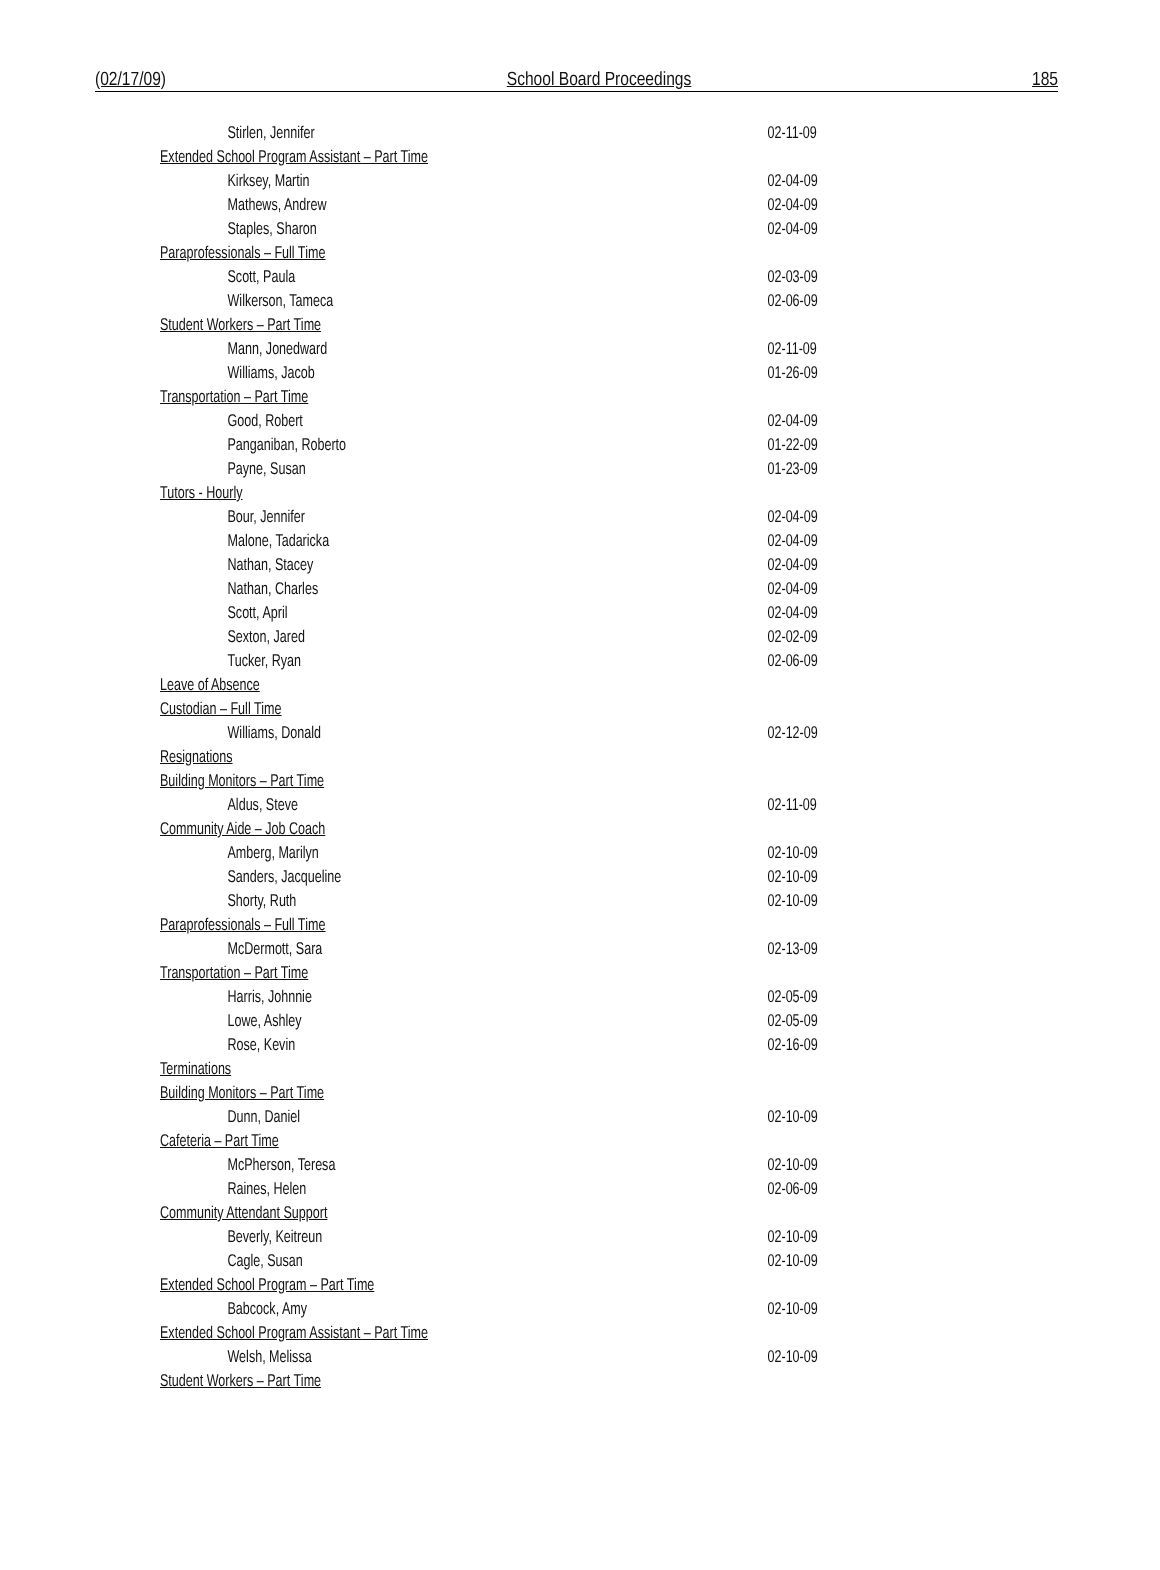(02/17/09) School Board Proceedings 185
| Stirlen, Jennifer | 02-11-09 |
| Extended School Program Assistant – Part Time | |
| Kirksey, Martin | 02-04-09 |
| Mathews, Andrew | 02-04-09 |
| Staples, Sharon | 02-04-09 |
| Paraprofessionals – Full Time | |
| Scott, Paula | 02-03-09 |
| Wilkerson, Tameca | 02-06-09 |
| Student Workers – Part Time | |
| Mann, Jonedward | 02-11-09 |
| Williams, Jacob | 01-26-09 |
| Transportation – Part Time | |
| Good, Robert | 02-04-09 |
| Panganiban, Roberto | 01-22-09 |
| Payne, Susan | 01-23-09 |
| Tutors - Hourly | |
| Bour, Jennifer | 02-04-09 |
| Malone, Tadaricka | 02-04-09 |
| Nathan, Stacey | 02-04-09 |
| Nathan, Charles | 02-04-09 |
| Scott, April | 02-04-09 |
| Sexton, Jared | 02-02-09 |
| Tucker, Ryan | 02-06-09 |
| Leave of Absence | |
| Custodian – Full Time | |
| Williams, Donald | 02-12-09 |
| Resignations | |
| Building Monitors – Part Time | |
| Aldus, Steve | 02-11-09 |
| Community Aide – Job Coach | |
| Amberg, Marilyn | 02-10-09 |
| Sanders, Jacqueline | 02-10-09 |
| Shorty, Ruth | 02-10-09 |
| Paraprofessionals – Full Time | |
| McDermott, Sara | 02-13-09 |
| Transportation – Part Time | |
| Harris, Johnnie | 02-05-09 |
| Lowe, Ashley | 02-05-09 |
| Rose, Kevin | 02-16-09 |
| Terminations | |
| Building Monitors – Part Time | |
| Dunn, Daniel | 02-10-09 |
| Cafeteria – Part Time | |
| McPherson, Teresa | 02-10-09 |
| Raines, Helen | 02-06-09 |
| Community Attendant Support | |
| Beverly, Keitreun | 02-10-09 |
| Cagle, Susan | 02-10-09 |
| Extended School Program – Part Time | |
| Babcock, Amy | 02-10-09 |
| Extended School Program Assistant – Part Time | |
| Welsh, Melissa | 02-10-09 |
| Student Workers – Part Time | |